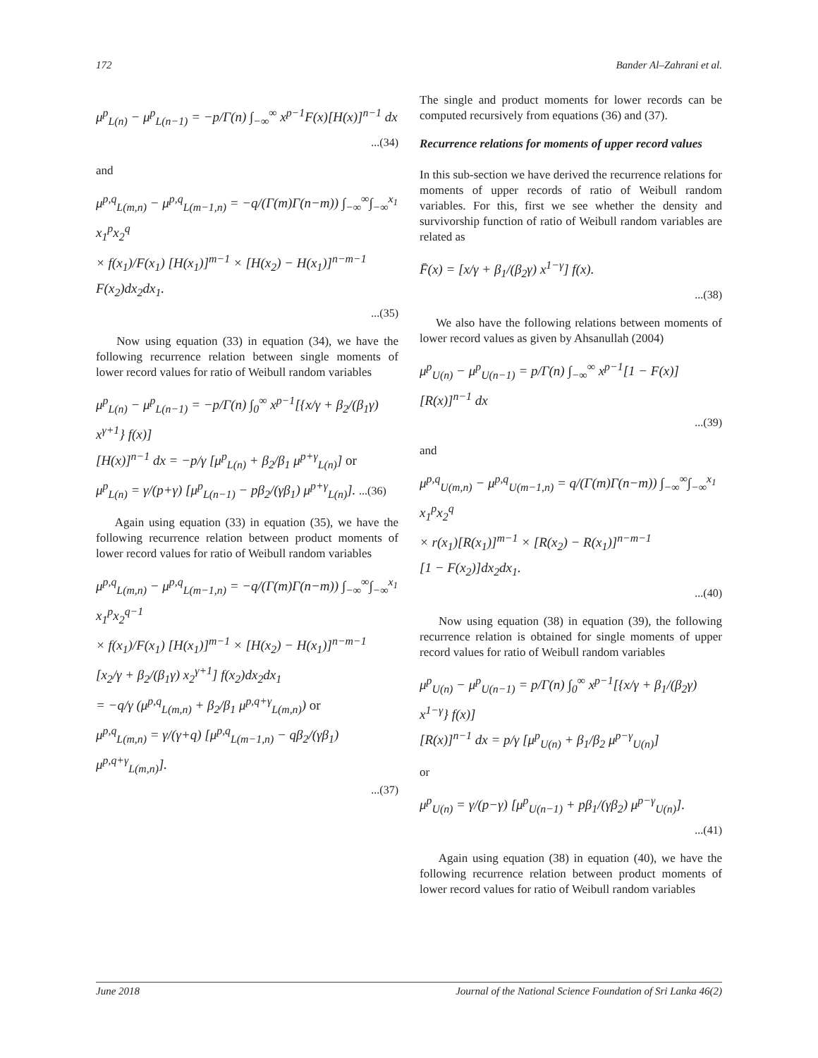172 Bander Al–Zahrani et al.
μ<sup>p</sup><sub>L(n)</sub> − μ<sup>p</sup><sub>L(n−1)</sub> = −p/Γ(n) ∫<sub>−∞</sub><sup>∞</sup> x<sup>p−1</sup>F(x)[H(x)]<sup>n−1</sup> dx
...(34)
and
μ<sup>p,q</sup><sub>L(m,n)</sub> − μ<sup>p,q</sup><sub>L(m−1,n)</sub> = −q/(Γ(m)Γ(n−m)) ∫<sub>−∞</sub><sup>∞</sup>∫<sub>−∞</sub><sup>x<sub>1</sub></sup> x<sub>1</sub><sup>p</sup>x<sub>2</sub><sup>q</sup>
× f(x<sub>1</sub>)/F(x<sub>1</sub>) [H(x<sub>1</sub>)]<sup>m−1</sup> × [H(x<sub>2</sub>) − H(x<sub>1</sub>)]<sup>n−m−1</sup>
F(x<sub>2</sub>)dx<sub>2</sub>dx<sub>1</sub>.
...(35)
Now using equation (33) in equation (34), we have the following recurrence relation between single moments of lower record values for ratio of Weibull random variables
μ<sup>p</sup><sub>L(n)</sub> − μ<sup>p</sup><sub>L(n−1)</sub> = −p/Γ(n) ∫<sub>0</sub><sup>∞</sup> x<sup>p−1</sup>[{x/γ + β<sub>2</sub>/(β<sub>1</sub>γ) x<sup>γ+1</sup>} f(x)]
[H(x)]<sup>n−1</sup> dx = −p/γ [μ<sup>p</sup><sub>L(n)</sub> + β<sub>2</sub>/β<sub>1</sub> μ<sup>p+γ</sup><sub>L(n)</sub>] or
μ<sup>p</sup><sub>L(n)</sub> = γ/(p+γ) [μ<sup>p</sup><sub>L(n−1)</sub> − pβ<sub>2</sub>/(γβ<sub>1</sub>) μ<sup>p+γ</sup><sub>L(n)</sub>]. ...(36)
Again using equation (33) in equation (35), we have the following recurrence relation between product moments of lower record values for ratio of Weibull random variables
μ<sup>p,q</sup><sub>L(m,n)</sub> − μ<sup>p,q</sup><sub>L(m−1,n)</sub> = −q/(Γ(m)Γ(n−m)) ∫<sub>−∞</sub><sup>∞</sup>∫<sub>−∞</sub><sup>x<sub>1</sub></sup> x<sub>1</sub><sup>p</sup>x<sub>2</sub><sup>q−1</sup>
× f(x<sub>1</sub>)/F(x<sub>1</sub>) [H(x<sub>1</sub>)]<sup>m−1</sup> × [H(x<sub>2</sub>) − H(x<sub>1</sub>)]<sup>n−m−1</sup>
[x<sub>2</sub>/γ + β<sub>2</sub>/(β<sub>1</sub>γ) x<sub>2</sub><sup>γ+1</sup>] f(x<sub>2</sub>)dx<sub>2</sub>dx<sub>1</sub>
= −q/γ (μ<sup>p,q</sup><sub>L(m,n)</sub> + β<sub>2</sub>/β<sub>1</sub> μ<sup>p,q+γ</sup><sub>L(m,n)</sub>) or
μ<sup>p,q</sup><sub>L(m,n)</sub> = γ/(γ+q) [μ<sup>p,q</sup><sub>L(m−1,n)</sub> − qβ<sub>2</sub>/(γβ<sub>1</sub>) μ<sup>p,q+γ</sup><sub>L(m,n)</sub>].
...(37)
The single and product moments for lower records can be computed recursively from equations (36) and (37).
Recurrence relations for moments of upper record values
In this sub-section we have derived the recurrence relations for moments of upper records of ratio of Weibull random variables. For this, first we see whether the density and survivorship function of ratio of Weibull random variables are related as
F̄(x) = [x/γ + β<sub>1</sub>/(β<sub>2</sub>γ) x<sup>1−γ</sup>] f(x).
...(38)
We also have the following relations between moments of lower record values as given by Ahsanullah (2004)
μ<sup>p</sup><sub>U(n)</sub> − μ<sup>p</sup><sub>U(n−1)</sub> = p/Γ(n) ∫<sub>−∞</sub><sup>∞</sup> x<sup>p−1</sup>[1 − F(x)][R(x)]<sup>n−1</sup> dx
...(39)
and
μ<sup>p,q</sup><sub>U(m,n)</sub> − μ<sup>p,q</sup><sub>U(m−1,n)</sub> = q/(Γ(m)Γ(n−m)) ∫<sub>−∞</sub><sup>∞</sup>∫<sub>−∞</sub><sup>x<sub>1</sub></sup> x<sub>1</sub><sup>p</sup>x<sub>2</sub><sup>q</sup>
× r(x<sub>1</sub>)[R(x<sub>1</sub>)]<sup>m−1</sup> × [R(x<sub>2</sub>) − R(x<sub>1</sub>)]<sup>n−m−1</sup>
[1 − F(x<sub>2</sub>)]dx<sub>2</sub>dx<sub>1</sub>.
...(40)
Now using equation (38) in equation (39), the following recurrence relation is obtained for single moments of upper record values for ratio of Weibull random variables
μ<sup>p</sup><sub>U(n)</sub> − μ<sup>p</sup><sub>U(n−1)</sub> = p/Γ(n) ∫<sub>0</sub><sup>∞</sup> x<sup>p−1</sup>[{x/γ + β<sub>1</sub>/(β<sub>2</sub>γ) x<sup>1−γ</sup>} f(x)]
[R(x)]<sup>n−1</sup> dx = p/γ [μ<sup>p</sup><sub>U(n)</sub> + β<sub>1</sub>/β<sub>2</sub> μ<sup>p−γ</sup><sub>U(n)</sub>]
or
μ<sup>p</sup><sub>U(n)</sub> = γ/(p−γ) [μ<sup>p</sup><sub>U(n−1)</sub> + pβ<sub>1</sub>/(γβ<sub>2</sub>) μ<sup>p−γ</sup><sub>U(n)</sub>].
...(41)
Again using equation (38) in equation (40), we have the following recurrence relation between product moments of lower record values for ratio of Weibull random variables
June 2018 Journal of the National Science Foundation of Sri Lanka 46(2)